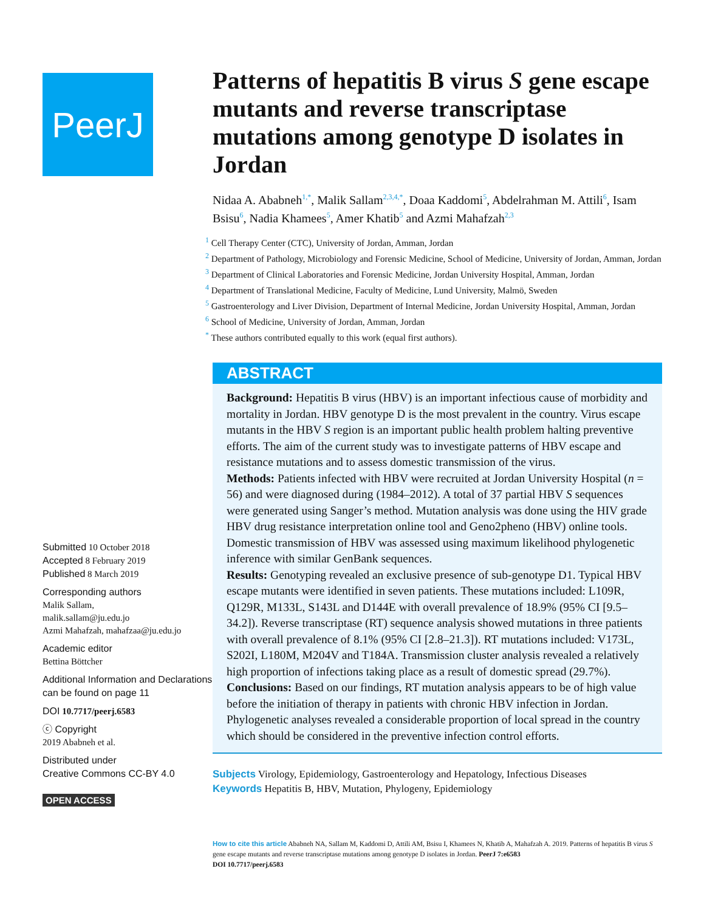PeerJ
Submitted 10 October 2018
Accepted 8 February 2019
Published 8 March 2019
Corresponding authors
Malik Sallam,
malik.sallam@ju.edu.jo
Azmi Mahafzah, mahafzaa@ju.edu.jo
Academic editor
Bettina Böttcher
Additional Information and Declarations can be found on page 11
DOI 10.7717/peerj.6583
ⓒ Copyright
2019 Ababneh et al.
Distributed under
Creative Commons CC-BY 4.0
OPEN ACCESS
Patterns of hepatitis B virus S gene escape mutants and reverse transcriptase mutations among genotype D isolates in Jordan
Nidaa A. Ababneh<sup>1,*</sup>, Malik Sallam<sup>2,3,4,*</sup>, Doaa Kaddomi<sup>5</sup>, Abdelrahman M. Attili<sup>6</sup>, Isam Bsisu<sup>6</sup>, Nadia Khamees<sup>5</sup>, Amer Khatib<sup>5</sup> and Azmi Mahafzah<sup>2,3</sup>
<sup>1</sup> Cell Therapy Center (CTC), University of Jordan, Amman, Jordan
<sup>2</sup> Department of Pathology, Microbiology and Forensic Medicine, School of Medicine, University of Jordan, Amman, Jordan
<sup>3</sup> Department of Clinical Laboratories and Forensic Medicine, Jordan University Hospital, Amman, Jordan
<sup>4</sup> Department of Translational Medicine, Faculty of Medicine, Lund University, Malmö, Sweden
<sup>5</sup> Gastroenterology and Liver Division, Department of Internal Medicine, Jordan University Hospital, Amman, Jordan
<sup>6</sup> School of Medicine, University of Jordan, Amman, Jordan
<sup>*</sup> These authors contributed equally to this work (equal first authors).
ABSTRACT
Background: Hepatitis B virus (HBV) is an important infectious cause of morbidity and mortality in Jordan. HBV genotype D is the most prevalent in the country. Virus escape mutants in the HBV S region is an important public health problem halting preventive efforts. The aim of the current study was to investigate patterns of HBV escape and resistance mutations and to assess domestic transmission of the virus.
Methods: Patients infected with HBV were recruited at Jordan University Hospital (n = 56) and were diagnosed during (1984–2012). A total of 37 partial HBV S sequences were generated using Sanger’s method. Mutation analysis was done using the HIV grade HBV drug resistance interpretation online tool and Geno2pheno (HBV) online tools. Domestic transmission of HBV was assessed using maximum likelihood phylogenetic inference with similar GenBank sequences.
Results: Genotyping revealed an exclusive presence of sub-genotype D1. Typical HBV escape mutants were identified in seven patients. These mutations included: L109R, Q129R, M133L, S143L and D144E with overall prevalence of 18.9% (95% CI [9.5–34.2]). Reverse transcriptase (RT) sequence analysis showed mutations in three patients with overall prevalence of 8.1% (95% CI [2.8–21.3]). RT mutations included: V173L, S202I, L180M, M204V and T184A. Transmission cluster analysis revealed a relatively high proportion of infections taking place as a result of domestic spread (29.7%).
Conclusions: Based on our findings, RT mutation analysis appears to be of high value before the initiation of therapy in patients with chronic HBV infection in Jordan. Phylogenetic analyses revealed a considerable proportion of local spread in the country which should be considered in the preventive infection control efforts.
Subjects Virology, Epidemiology, Gastroenterology and Hepatology, Infectious Diseases
Keywords Hepatitis B, HBV, Mutation, Phylogeny, Epidemiology
How to cite this article Ababneh NA, Sallam M, Kaddomi D, Attili AM, Bsisu I, Khamees N, Khatib A, Mahafzah A. 2019. Patterns of hepatitis B virus S gene escape mutants and reverse transcriptase mutations among genotype D isolates in Jordan. PeerJ 7:e6583
DOI 10.7717/peerj.6583